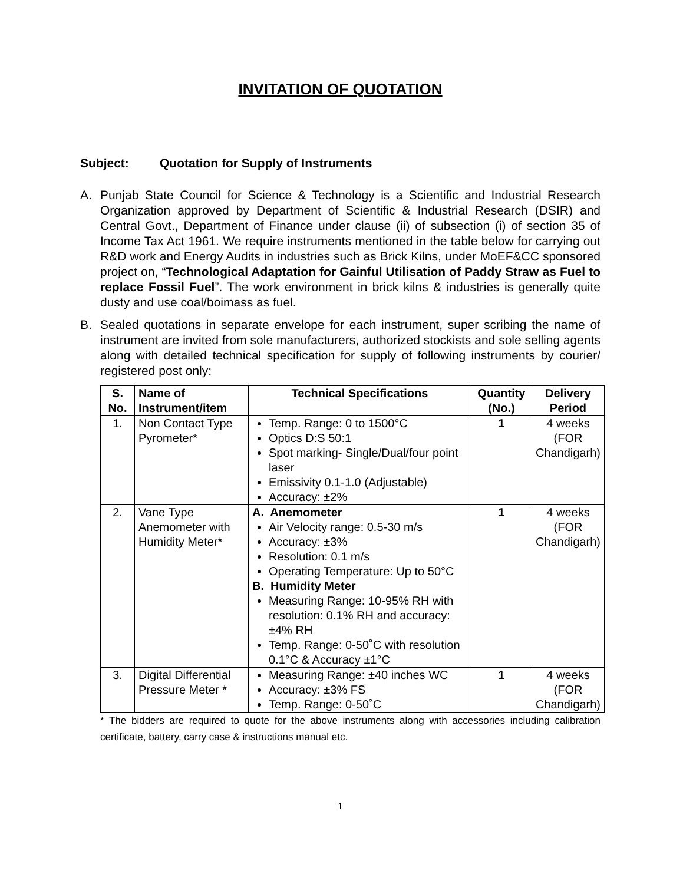INVITATION OF QUOTATION
Subject: Quotation for Supply of Instruments
A. Punjab State Council for Science & Technology is a Scientific and Industrial Research Organization approved by Department of Scientific & Industrial Research (DSIR) and Central Govt., Department of Finance under clause (ii) of subsection (i) of section 35 of Income Tax Act 1961. We require instruments mentioned in the table below for carrying out R&D work and Energy Audits in industries such as Brick Kilns, under MoEF&CC sponsored project on, “Technological Adaptation for Gainful Utilisation of Paddy Straw as Fuel to replace Fossil Fuel”. The work environment in brick kilns & industries is generally quite dusty and use coal/boimass as fuel.
B. Sealed quotations in separate envelope for each instrument, super scribing the name of instrument are invited from sole manufacturers, authorized stockists and sole selling agents along with detailed technical specification for supply of following instruments by courier/ registered post only:
| S. No. | Name of Instrument/item | Technical Specifications | Quantity (No.) | Delivery Period |
| --- | --- | --- | --- | --- |
| 1. | Non Contact Type Pyrometer* | Temp. Range: 0 to 1500°C Optics D:S 50:1 Spot marking- Single/Dual/four point laser Emissivity 0.1-1.0 (Adjustable) Accuracy: ±2% | 1 | 4 weeks (FOR Chandigarh) |
| 2. | Vane Type Anemometer with Humidity Meter* | A. Anemometer Air Velocity range: 0.5-30 m/s Accuracy: ±3% Resolution: 0.1 m/s Operating Temperature: Up to 50°C B. Humidity Meter Measuring Range: 10-95% RH with resolution: 0.1% RH and accuracy: ±4% RH Temp. Range: 0-50˚C with resolution 0.1°C & Accuracy ±1°C | 1 | 4 weeks (FOR Chandigarh) |
| 3. | Digital Differential Pressure Meter * | Measuring Range: ±40 inches WC Accuracy: ±3% FS Temp. Range: 0-50˚C | 1 | 4 weeks (FOR Chandigarh) |
* The bidders are required to quote for the above instruments along with accessories including calibration certificate, battery, carry case & instructions manual etc.
1